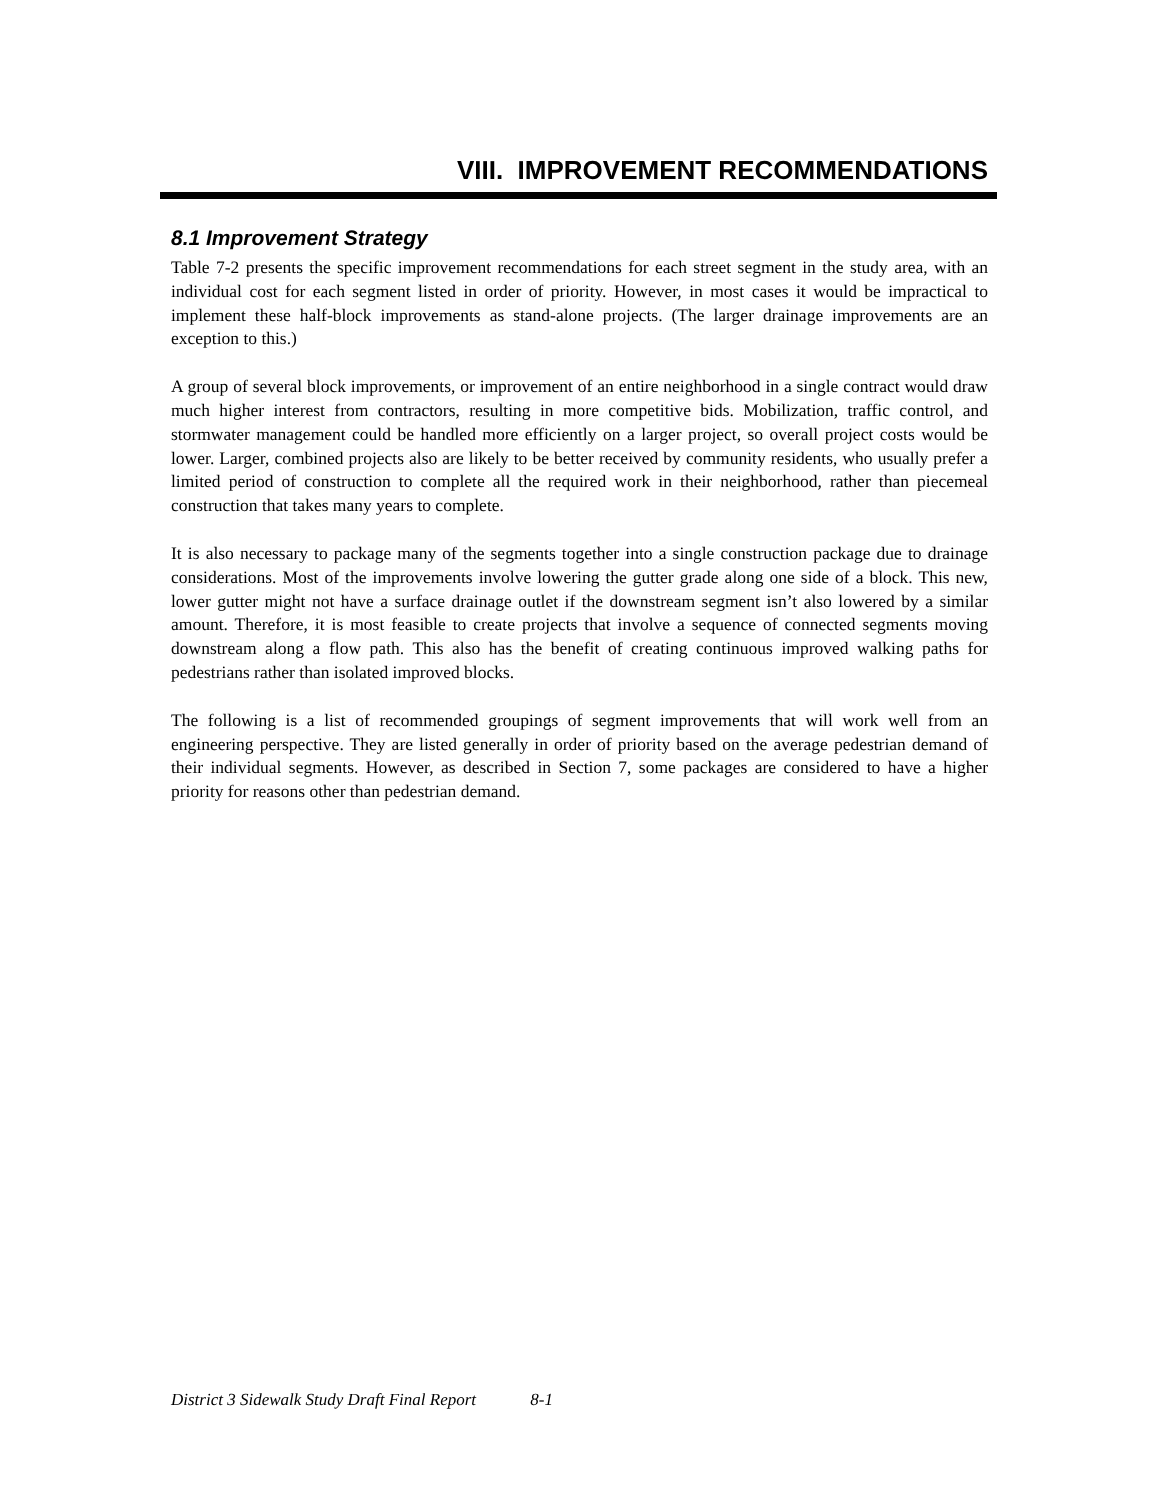VIII. IMPROVEMENT RECOMMENDATIONS
8.1 Improvement Strategy
Table 7-2 presents the specific improvement recommendations for each street segment in the study area, with an individual cost for each segment listed in order of priority. However, in most cases it would be impractical to implement these half-block improvements as stand-alone projects. (The larger drainage improvements are an exception to this.)
A group of several block improvements, or improvement of an entire neighborhood in a single contract would draw much higher interest from contractors, resulting in more competitive bids. Mobilization, traffic control, and stormwater management could be handled more efficiently on a larger project, so overall project costs would be lower. Larger, combined projects also are likely to be better received by community residents, who usually prefer a limited period of construction to complete all the required work in their neighborhood, rather than piecemeal construction that takes many years to complete.
It is also necessary to package many of the segments together into a single construction package due to drainage considerations. Most of the improvements involve lowering the gutter grade along one side of a block. This new, lower gutter might not have a surface drainage outlet if the downstream segment isn’t also lowered by a similar amount. Therefore, it is most feasible to create projects that involve a sequence of connected segments moving downstream along a flow path. This also has the benefit of creating continuous improved walking paths for pedestrians rather than isolated improved blocks.
The following is a list of recommended groupings of segment improvements that will work well from an engineering perspective. They are listed generally in order of priority based on the average pedestrian demand of their individual segments. However, as described in Section 7, some packages are considered to have a higher priority for reasons other than pedestrian demand.
District 3 Sidewalk Study Draft Final Report 8-1